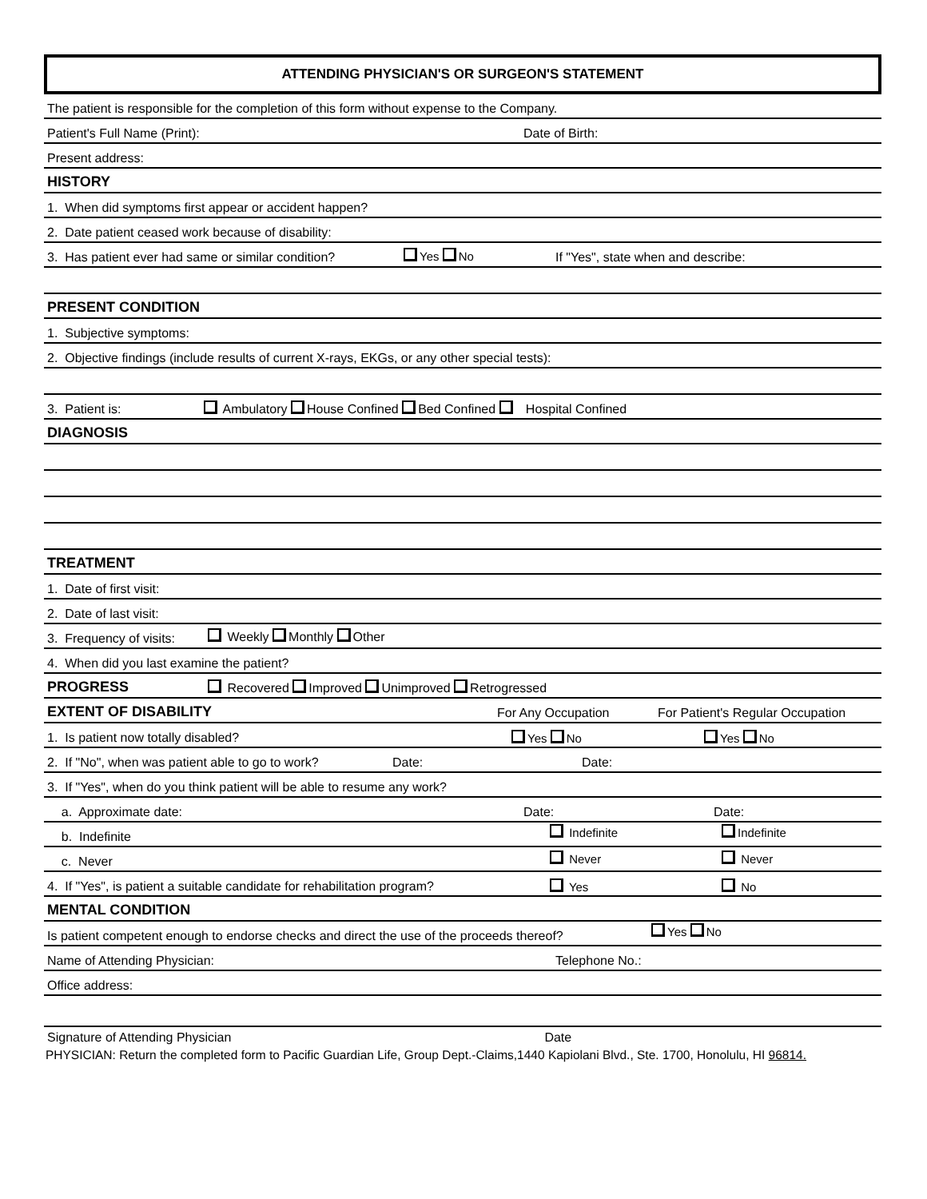ATTENDING PHYSICIAN'S OR SURGEON'S STATEMENT
The patient is responsible for the completion of this form without expense to the Company.
Patient's Full Name (Print):
Date of Birth:
Present address:
HISTORY
1. When did symptoms first appear or accident happen?
2. Date patient ceased work because of disability:
3. Has patient ever had same or similar condition? Yes No If "Yes", state when and describe:
PRESENT CONDITION
1. Subjective symptoms:
2. Objective findings (include results of current X-rays, EKGs, or any other special tests):
3. Patient is:
Ambulatory House Confined Bed Confined Hospital Confined
DIAGNOSIS
TREATMENT
1. Date of first visit:
2. Date of last visit:
3. Frequency of visits: Weekly Monthly Other
4. When did you last examine the patient?
PROGRESS Recovered Improved Unimproved Retrogressed
EXTENT OF DISABILITY For Any Occupation For Patient's Regular Occupation
1. Is patient now totally disabled?
Yes No Yes No
2. If "No", when was patient able to go to work?
Date: Date:
3. If "Yes", when do you think patient will be able to resume any work?
a. Approximate date:
Date: Date:
b. Indefinite Indefinite Indefinite
c. Never Never Never
4. If "Yes", is patient a suitable candidate for rehabilitation program?
Yes No
MENTAL CONDITION
Is patient competent enough to endorse checks and direct the use of the proceeds thereof? Yes No
Name of Attending Physician:
Telephone No.:
Office address:
Signature of Attending Physician Date
PHYSICIAN: Return the completed form to Pacific Guardian Life, Group Dept.-Claims,1440 Kapiolani Blvd., Ste. 1700, Honolulu, HI 96814.